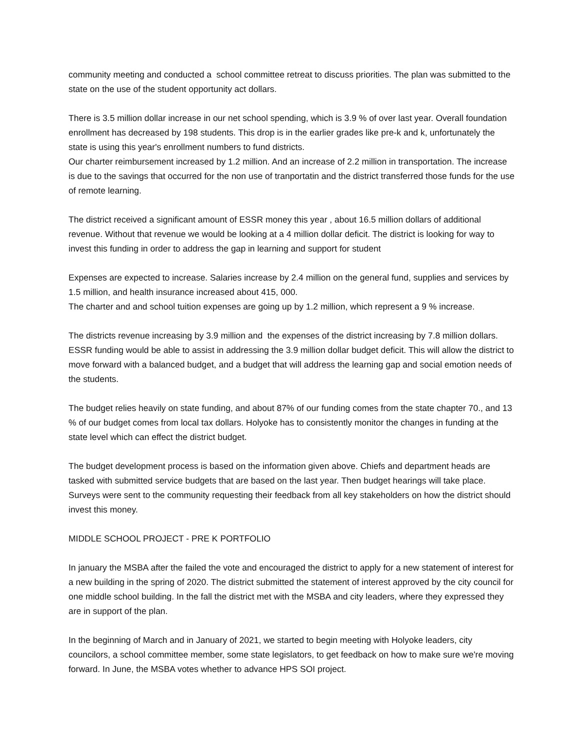community meeting and conducted a school committee retreat to discuss priorities. The plan was submitted to the state on the use of the student opportunity act dollars.
There is 3.5 million dollar increase in our net school spending, which is 3.9 % of over last year. Overall foundation enrollment has decreased by 198 students. This drop is in the earlier grades like pre-k and k, unfortunately the state is using this year's enrollment numbers to fund districts.
Our charter reimbursement increased by 1.2 million. And an increase of 2.2 million in transportation. The increase is due to the savings that occurred for the non use of tranportatin and the district transferred those funds for the use of remote learning.
The district received a significant amount of ESSR money this year , about 16.5 million dollars of additional revenue. Without that revenue we would be looking at a 4 million dollar deficit. The district is looking for way to invest this funding in order to address the gap in learning and support for student
Expenses are expected to increase. Salaries increase by 2.4 million on the general fund, supplies and services by 1.5 million, and health insurance increased about 415, 000.
The charter and and school tuition expenses are going up by 1.2 million, which represent a 9 % increase.
The districts revenue increasing by 3.9 million and the expenses of the district increasing by 7.8 million dollars. ESSR funding would be able to assist in addressing the 3.9 million dollar budget deficit. This will allow the district to move forward with a balanced budget, and a budget that will address the learning gap and social emotion needs of the students.
The budget relies heavily on state funding, and about 87% of our funding comes from the state chapter 70., and 13 % of our budget comes from local tax dollars. Holyoke has to consistently monitor the changes in funding at the state level which can effect the district budget.
The budget development process is based on the information given above. Chiefs and department heads are tasked with submitted service budgets that are based on the last year. Then budget hearings will take place. Surveys were sent to the community requesting their feedback from all key stakeholders on how the district should invest this money.
MIDDLE SCHOOL PROJECT - PRE K PORTFOLIO
In january the MSBA after the failed the vote and encouraged the district to apply for a new statement of interest for a new building in the spring of 2020. The district submitted the statement of interest approved by the city council for one middle school building. In the fall the district met with the MSBA and city leaders, where they expressed they are in support of the plan.
In the beginning of March and in January of 2021, we started to begin meeting with Holyoke leaders, city councilors, a school committee member, some state legislators, to get feedback on how to make sure we're moving forward. In June, the MSBA votes whether to advance HPS SOI project.